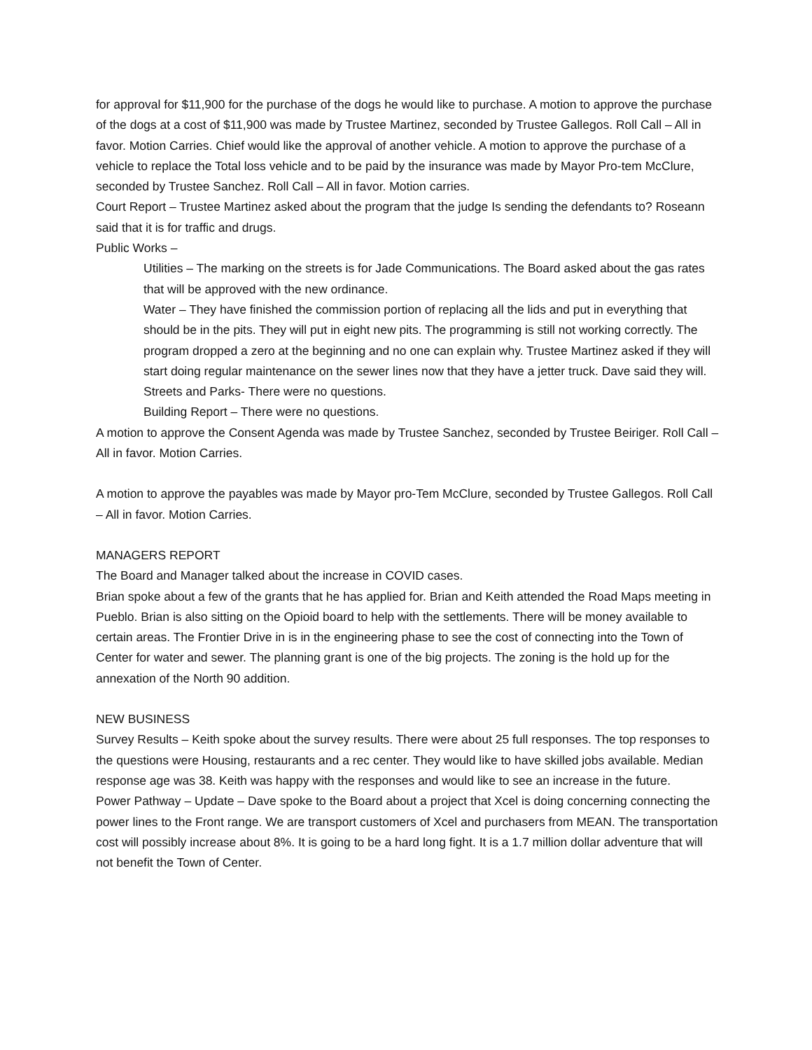for approval for $11,900 for the purchase of the dogs he would like to purchase. A motion to approve the purchase of the dogs at a cost of $11,900 was made by Trustee Martinez, seconded by Trustee Gallegos. Roll Call – All in favor. Motion Carries. Chief would like the approval of another vehicle. A motion to approve the purchase of a vehicle to replace the Total loss vehicle and to be paid by the insurance was made by Mayor Pro-tem McClure, seconded by Trustee Sanchez. Roll Call – All in favor. Motion carries.
Court Report – Trustee Martinez asked about the program that the judge Is sending the defendants to? Roseann said that it is for traffic and drugs.
Public Works –
Utilities – The marking on the streets is for Jade Communications. The Board asked about the gas rates that will be approved with the new ordinance.
Water – They have finished the commission portion of replacing all the lids and put in everything that should be in the pits. They will put in eight new pits. The programming is still not working correctly. The program dropped a zero at the beginning and no one can explain why. Trustee Martinez asked if they will start doing regular maintenance on the sewer lines now that they have a jetter truck. Dave said they will.
Streets and Parks- There were no questions.
Building Report – There were no questions.
A motion to approve the Consent Agenda was made by Trustee Sanchez, seconded by Trustee Beiriger. Roll Call –All in favor. Motion Carries.
A motion to approve the payables was made by Mayor pro-Tem McClure, seconded by Trustee Gallegos. Roll Call – All in favor. Motion Carries.
MANAGERS REPORT
The Board and Manager talked about the increase in COVID cases.
Brian spoke about a few of the grants that he has applied for. Brian and Keith attended the Road Maps meeting in Pueblo. Brian is also sitting on the Opioid board to help with the settlements. There will be money available to certain areas. The Frontier Drive in is in the engineering phase to see the cost of connecting into the Town of Center for water and sewer. The planning grant is one of the big projects. The zoning is the hold up for the annexation of the North 90 addition.
NEW BUSINESS
Survey Results – Keith spoke about the survey results. There were about 25 full responses. The top responses to the questions were Housing, restaurants and a rec center. They would like to have skilled jobs available. Median response age was 38. Keith was happy with the responses and would like to see an increase in the future.
Power Pathway – Update – Dave spoke to the Board about a project that Xcel is doing concerning connecting the power lines to the Front range. We are transport customers of Xcel and purchasers from MEAN. The transportation cost will possibly increase about 8%. It is going to be a hard long fight. It is a 1.7 million dollar adventure that will not benefit the Town of Center.